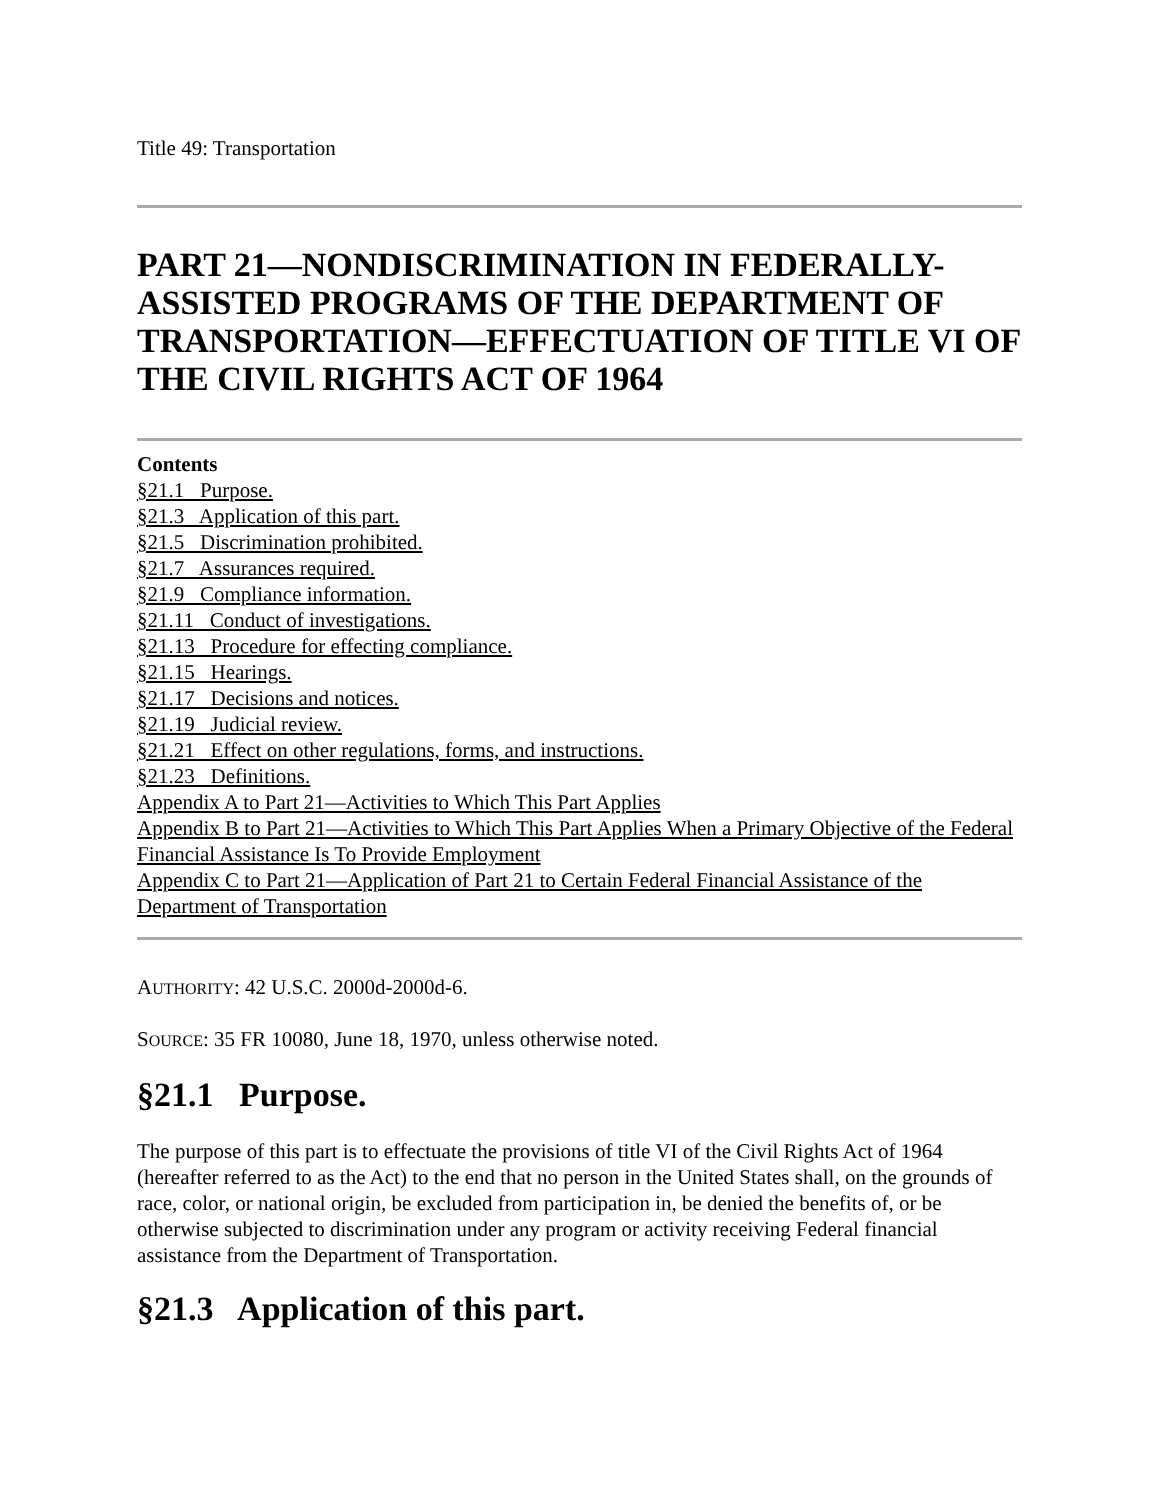Title 49: Transportation
PART 21—NONDISCRIMINATION IN FEDERALLY-ASSISTED PROGRAMS OF THE DEPARTMENT OF TRANSPORTATION—EFFECTUATION OF TITLE VI OF THE CIVIL RIGHTS ACT OF 1964
Contents
§21.1 Purpose.
§21.3 Application of this part.
§21.5 Discrimination prohibited.
§21.7 Assurances required.
§21.9 Compliance information.
§21.11 Conduct of investigations.
§21.13 Procedure for effecting compliance.
§21.15 Hearings.
§21.17 Decisions and notices.
§21.19 Judicial review.
§21.21 Effect on other regulations, forms, and instructions.
§21.23 Definitions.
Appendix A to Part 21—Activities to Which This Part Applies
Appendix B to Part 21—Activities to Which This Part Applies When a Primary Objective of the Federal Financial Assistance Is To Provide Employment
Appendix C to Part 21—Application of Part 21 to Certain Federal Financial Assistance of the Department of Transportation
AUTHORITY: 42 U.S.C. 2000d-2000d-6.
SOURCE: 35 FR 10080, June 18, 1970, unless otherwise noted.
§21.1 Purpose.
The purpose of this part is to effectuate the provisions of title VI of the Civil Rights Act of 1964 (hereafter referred to as the Act) to the end that no person in the United States shall, on the grounds of race, color, or national origin, be excluded from participation in, be denied the benefits of, or be otherwise subjected to discrimination under any program or activity receiving Federal financial assistance from the Department of Transportation.
§21.3 Application of this part.